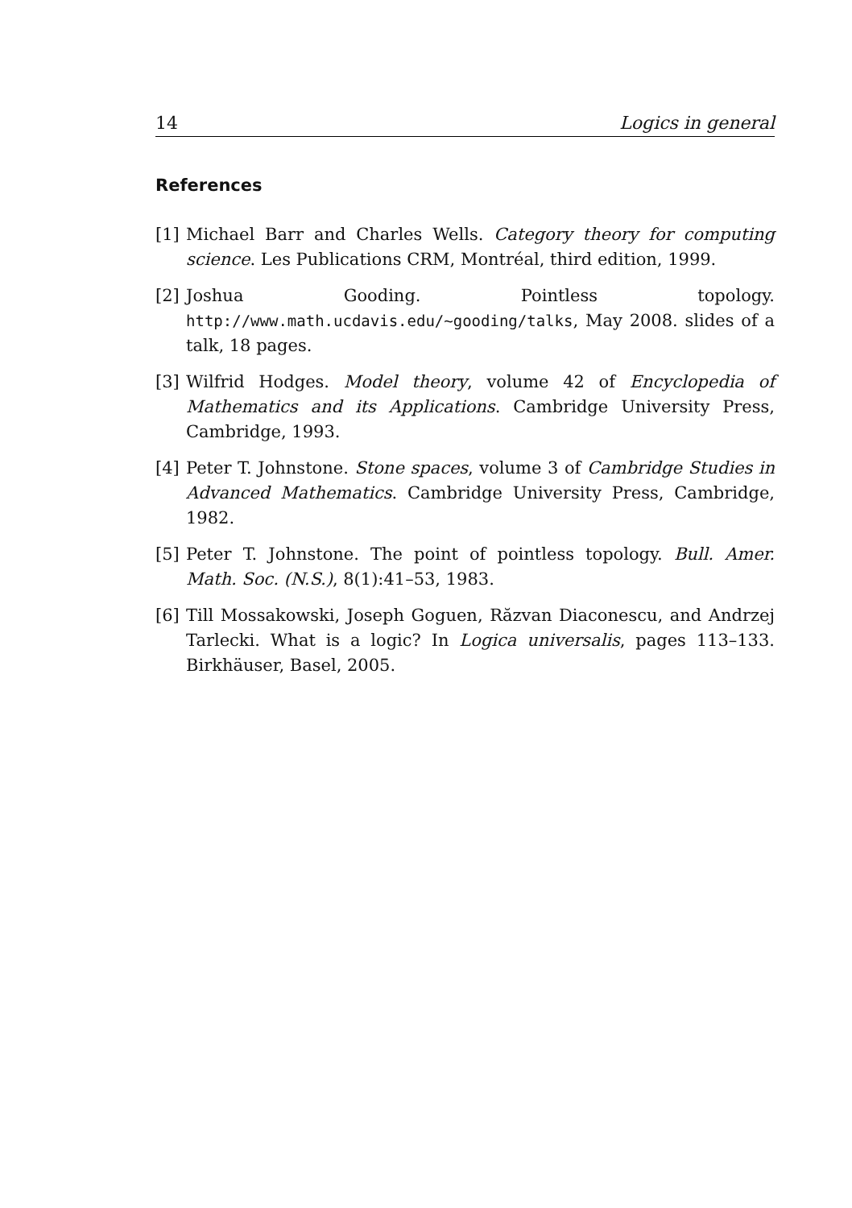14 Logics in general
References
[1] Michael Barr and Charles Wells. Category theory for computing science. Les Publications CRM, Montréal, third edition, 1999.
[2] Joshua Gooding. Pointless topology. http://www.math.ucdavis.edu/~gooding/talks, May 2008. slides of a talk, 18 pages.
[3] Wilfrid Hodges. Model theory, volume 42 of Encyclopedia of Mathematics and its Applications. Cambridge University Press, Cambridge, 1993.
[4] Peter T. Johnstone. Stone spaces, volume 3 of Cambridge Studies in Advanced Mathematics. Cambridge University Press, Cambridge, 1982.
[5] Peter T. Johnstone. The point of pointless topology. Bull. Amer. Math. Soc. (N.S.), 8(1):41–53, 1983.
[6] Till Mossakowski, Joseph Goguen, Răzvan Diaconescu, and Andrzej Tarlecki. What is a logic? In Logica universalis, pages 113–133. Birkhäuser, Basel, 2005.